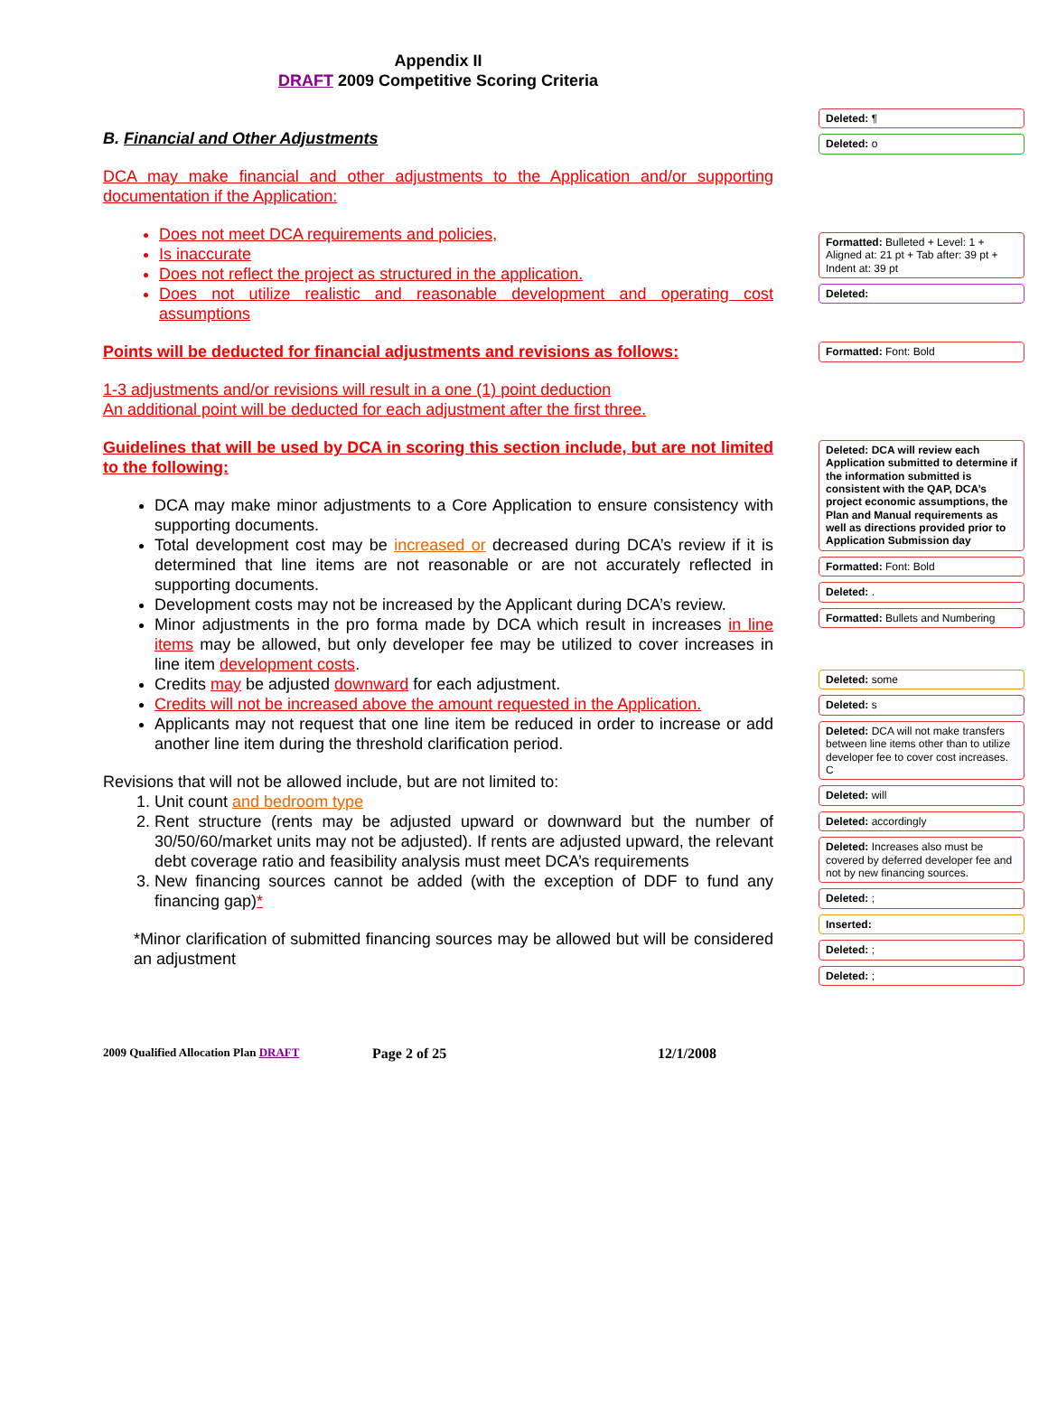Appendix II
DRAFT 2009 Competitive Scoring Criteria
B. Financial and Other Adjustments
DCA may make financial and other adjustments to the Application and/or supporting documentation if the Application:
Does not meet DCA requirements and policies,
Is inaccurate
Does not reflect the project as structured in the application.
Does not utilize realistic and reasonable development and operating cost assumptions
Points will be deducted for financial adjustments and revisions as follows:
1-3 adjustments and/or revisions will result in a one (1) point deduction
An additional point will be deducted for each adjustment after the first three.
Guidelines that will be used by DCA in scoring this section include, but are not limited to the following:
DCA may make minor adjustments to a Core Application to ensure consistency with supporting documents.
Total development cost may be increased or decreased during DCA’s review if it is determined that line items are not reasonable or are not accurately reflected in supporting documents.
Development costs may not be increased by the Applicant during DCA’s review.
Minor adjustments in the pro forma made by DCA which result in increases in line items may be allowed, but only developer fee may be utilized to cover increases in line item development costs.
Credits may be adjusted downward for each adjustment.
Credits will not be increased above the amount requested in the Application.
Applicants may not request that one line item be reduced in order to increase or add another line item during the threshold clarification period.
Revisions that will not be allowed include, but are not limited to:
1. Unit count and bedroom type
2. Rent structure (rents may be adjusted upward or downward but the number of 30/50/60/market units may not be adjusted). If rents are adjusted upward, the relevant debt coverage ratio and feasibility analysis must meet DCA’s requirements
3. New financing sources cannot be added (with the exception of DDF to fund any financing gap)*
*Minor clarification of submitted financing sources may be allowed but will be considered an adjustment
Deleted: ¶
Deleted: o
Formatted: Bulleted + Level: 1 + Aligned at: 21 pt + Tab after: 39 pt + Indent at: 39 pt
Deleted:
Formatted: Font: Bold
Deleted: DCA will review each Application submitted to determine if the information submitted is consistent with the QAP, DCA’s project economic assumptions, the Plan and Manual requirements as well as directions provided prior to Application Submission day
Formatted: Font: Bold
Deleted: .
Formatted: Bullets and Numbering
Deleted: some
Deleted: s
Deleted: DCA will not make transfers between line items other than to utilize developer fee to cover cost increases. C
Deleted: will
Deleted: accordingly
Deleted: Increases also must be covered by deferred developer fee and not by new financing sources.
Deleted: ;
Inserted:
Deleted: ;
Deleted: ;
2009 Qualified Allocation Plan DRAFT Page 2 of 25 12/1/2008